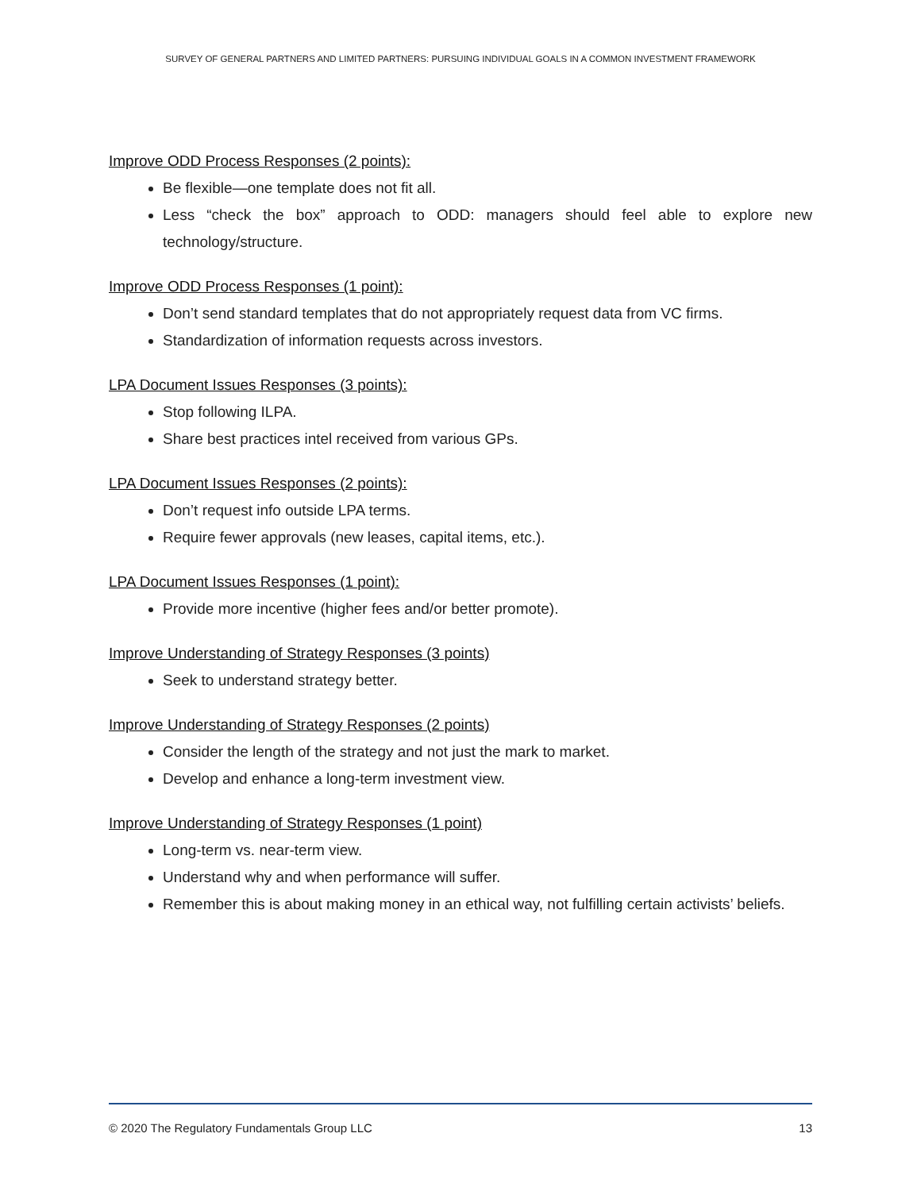SURVEY OF GENERAL PARTNERS AND LIMITED PARTNERS: PURSUING INDIVIDUAL GOALS IN A COMMON INVESTMENT FRAMEWORK
Improve ODD Process Responses (2 points):
Be flexible—one template does not fit all.
Less “check the box” approach to ODD: managers should feel able to explore new technology/structure.
Improve ODD Process Responses (1 point):
Don’t send standard templates that do not appropriately request data from VC firms.
Standardization of information requests across investors.
LPA Document Issues Responses (3 points):
Stop following ILPA.
Share best practices intel received from various GPs.
LPA Document Issues Responses (2 points):
Don’t request info outside LPA terms.
Require fewer approvals (new leases, capital items, etc.).
LPA Document Issues Responses (1 point):
Provide more incentive (higher fees and/or better promote).
Improve Understanding of Strategy Responses (3 points)
Seek to understand strategy better.
Improve Understanding of Strategy Responses (2 points)
Consider the length of the strategy and not just the mark to market.
Develop and enhance a long-term investment view.
Improve Understanding of Strategy Responses (1 point)
Long-term vs. near-term view.
Understand why and when performance will suffer.
Remember this is about making money in an ethical way, not fulfilling certain activists’ beliefs.
© 2020 The Regulatory Fundamentals Group LLC 13